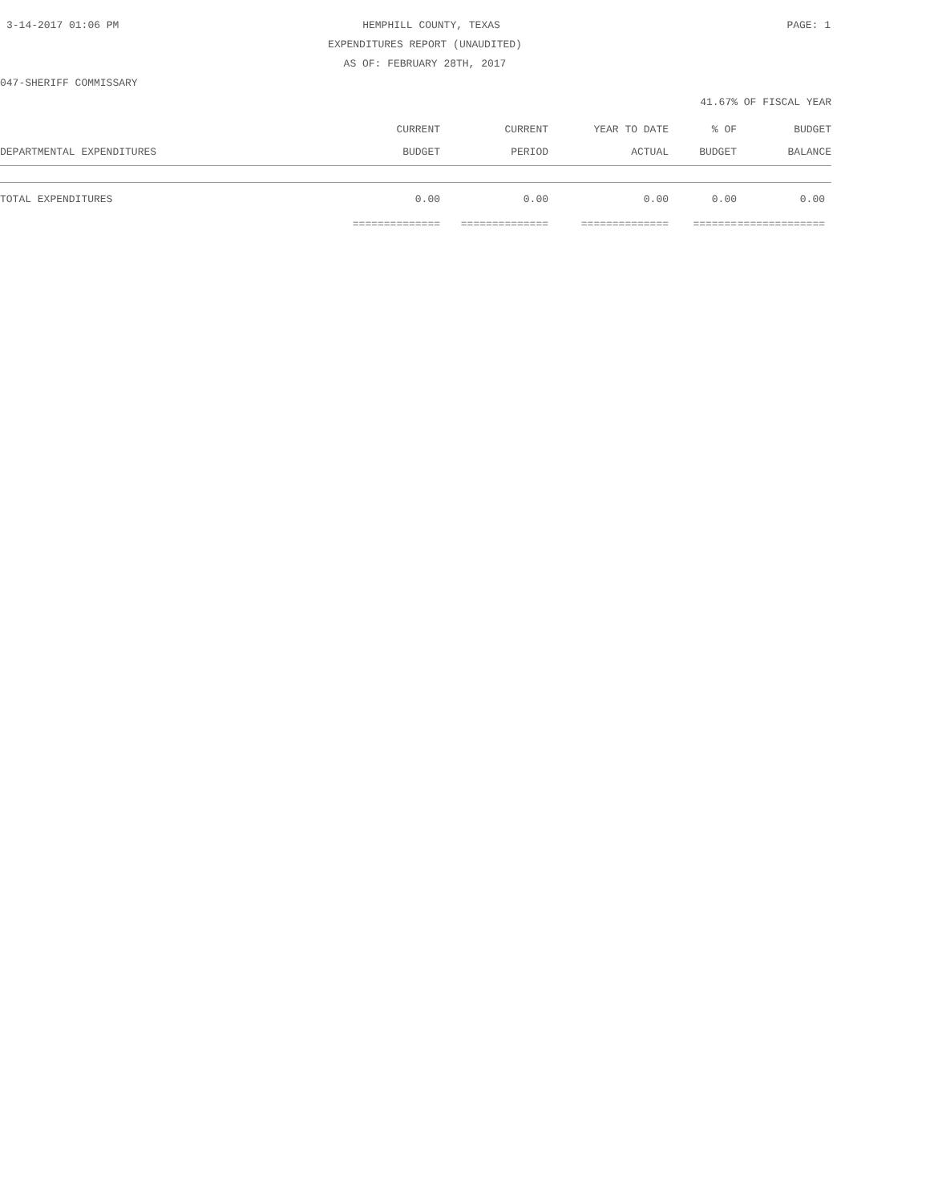3-14-2017 01:06 PM HEMPHILL COUNTY, TEXAS PAGE: 1
EXPENDITURES REPORT (UNAUDITED)
AS OF: FEBRUARY 28TH, 2017
047-SHERIFF COMMISSARY
41.67% OF FISCAL YEAR
| | CURRENT | CURRENT | YEAR TO DATE | % OF | BUDGET |
| --- | --- | --- | --- | --- | --- |
| DEPARTMENTAL EXPENDITURES | BUDGET | PERIOD | ACTUAL | BUDGET | BALANCE |
| TOTAL EXPENDITURES | 0.00 | 0.00 | 0.00 | 0.00 | 0.00 |
| | ============== | ============== | ============== | ======= | ============== |